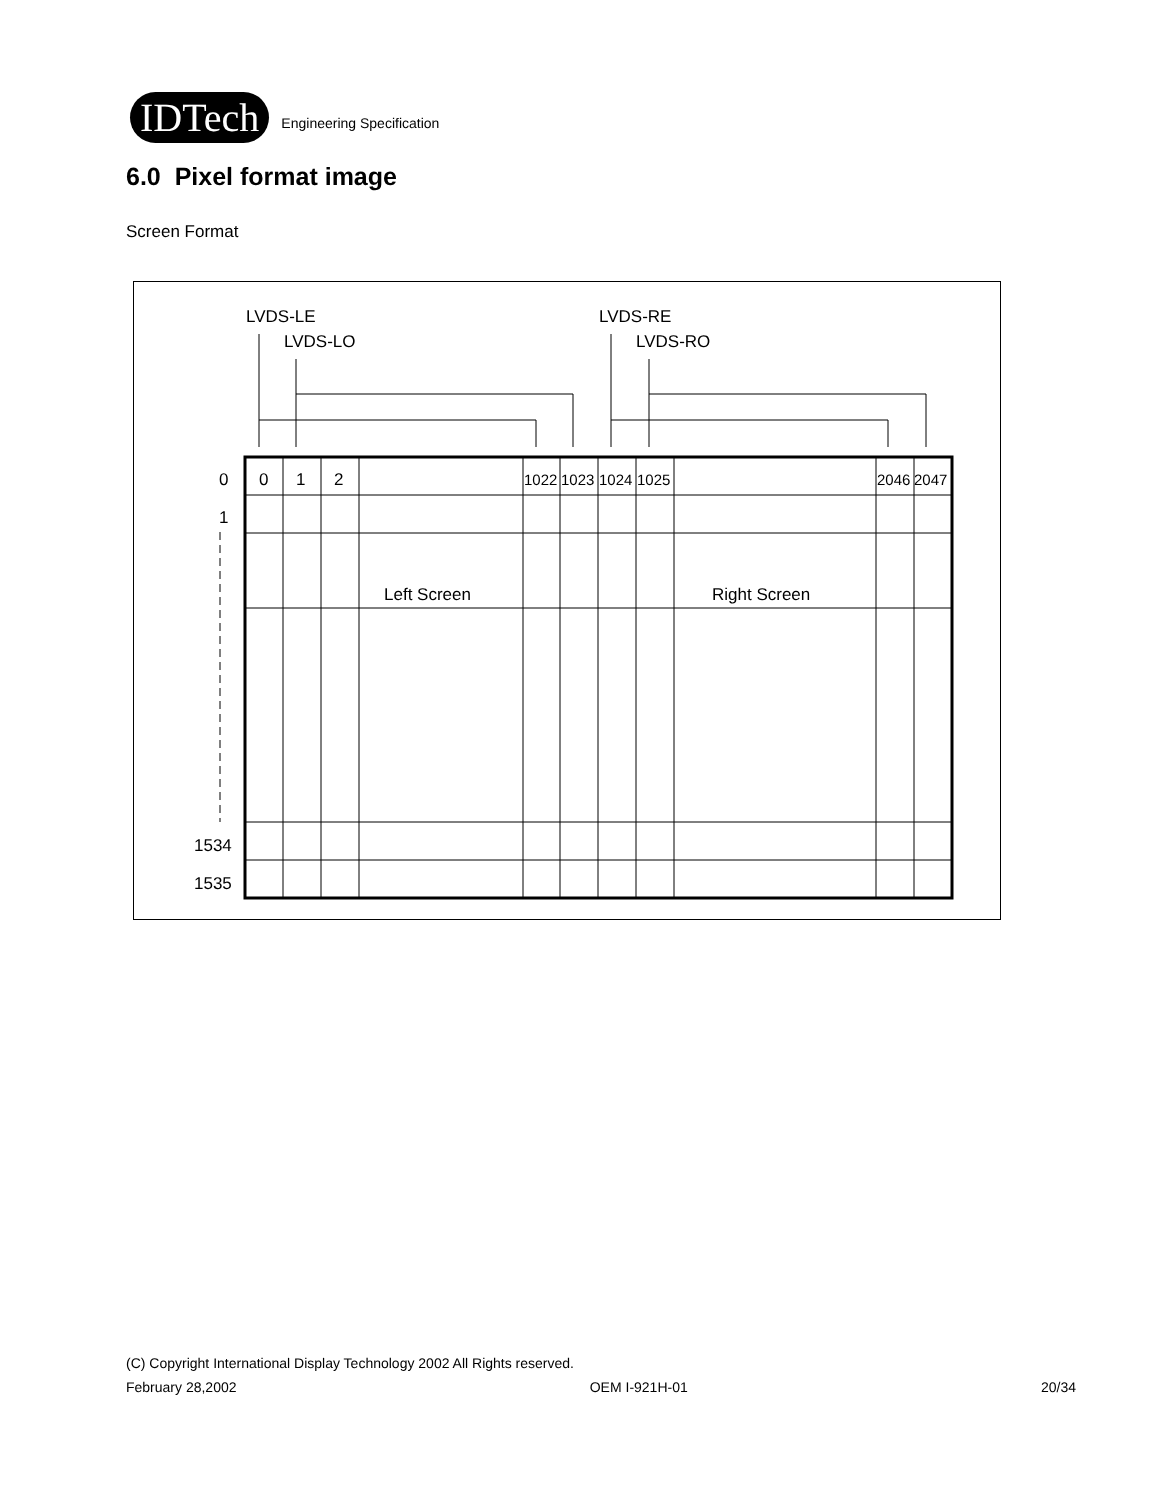IDTech Engineering Specification
6.0 Pixel format image
Screen Format
LVDS-LE
LVDS-LO
LVDS-RE
LVDS-RO
0
0
1
2
1022
1023
1024
1025
2046
2047
1
1534
1535
Left Screen
Right Screen
(C) Copyright International Display Technology 2002 All Rights reserved.
February 28,2002 OEM I-921H-01 20/34